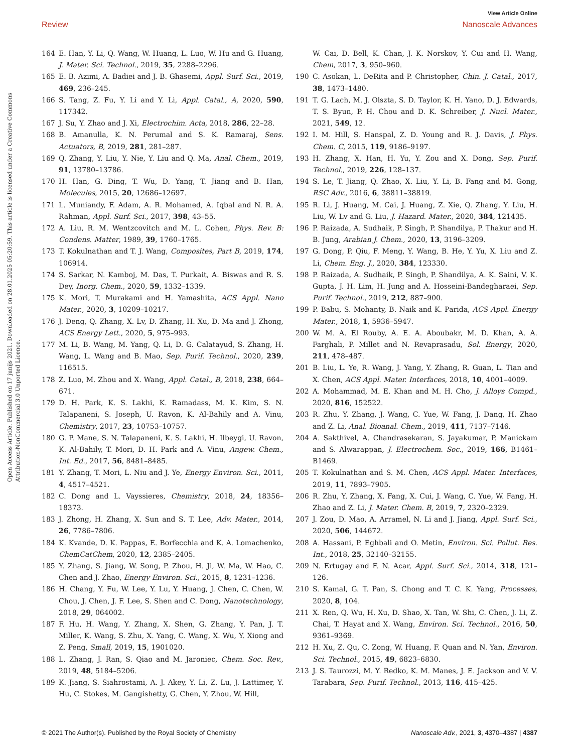View Article Online
Review Nanoscale Advances
Open Access Article. Published on 17 junijs 2021. Downloaded on 28.01.2025 05:20:59. This article is licensed under a Creative Commons Attribution-NonCommercial 3.0 Unported Licence.
164 E. Han, Y. Li, Q. Wang, W. Huang, L. Luo, W. Hu and G. Huang, J. Mater. Sci. Technol., 2019, 35, 2288–2296.
165 E. B. Azimi, A. Badiei and J. B. Ghasemi, Appl. Surf. Sci., 2019, 469, 236–245.
166 S. Tang, Z. Fu, Y. Li and Y. Li, Appl. Catal., A, 2020, 590, 117342.
167 J. Su, Y. Zhao and J. Xi, Electrochim. Acta, 2018, 286, 22–28.
168 B. Amanulla, K. N. Perumal and S. K. Ramaraj, Sens. Actuators, B, 2019, 281, 281–287.
169 Q. Zhang, Y. Liu, Y. Nie, Y. Liu and Q. Ma, Anal. Chem., 2019, 91, 13780–13786.
170 H. Han, G. Ding, T. Wu, D. Yang, T. Jiang and B. Han, Molecules, 2015, 20, 12686–12697.
171 L. Muniandy, F. Adam, A. R. Mohamed, A. Iqbal and N. R. A. Rahman, Appl. Surf. Sci., 2017, 398, 43–55.
172 A. Liu, R. M. Wentzcovitch and M. L. Cohen, Phys. Rev. B: Condens. Matter, 1989, 39, 1760–1765.
173 T. Kokulnathan and T. J. Wang, Composites, Part B, 2019, 174, 106914.
174 S. Sarkar, N. Kamboj, M. Das, T. Purkait, A. Biswas and R. S. Dey, Inorg. Chem., 2020, 59, 1332–1339.
175 K. Mori, T. Murakami and H. Yamashita, ACS Appl. Nano Mater., 2020, 3, 10209–10217.
176 J. Deng, Q. Zhang, X. Lv, D. Zhang, H. Xu, D. Ma and J. Zhong, ACS Energy Lett., 2020, 5, 975–993.
177 M. Li, B. Wang, M. Yang, Q. Li, D. G. Calatayud, S. Zhang, H. Wang, L. Wang and B. Mao, Sep. Purif. Technol., 2020, 239, 116515.
178 Z. Luo, M. Zhou and X. Wang, Appl. Catal., B, 2018, 238, 664–671.
179 D. H. Park, K. S. Lakhi, K. Ramadass, M. K. Kim, S. N. Talapaneni, S. Joseph, U. Ravon, K. Al-Bahily and A. Vinu, Chemistry, 2017, 23, 10753–10757.
180 G. P. Mane, S. N. Talapaneni, K. S. Lakhi, H. Ilbeygi, U. Ravon, K. Al-Bahily, T. Mori, D. H. Park and A. Vinu, Angew. Chem., Int. Ed., 2017, 56, 8481–8485.
181 Y. Zhang, T. Mori, L. Niu and J. Ye, Energy Environ. Sci., 2011, 4, 4517–4521.
182 C. Dong and L. Vayssieres, Chemistry, 2018, 24, 18356–18373.
183 J. Zhong, H. Zhang, X. Sun and S. T. Lee, Adv. Mater., 2014, 26, 7786–7806.
184 K. Kvande, D. K. Pappas, E. Borfecchia and K. A. Lomachenko, ChemCatChem, 2020, 12, 2385–2405.
185 Y. Zhang, S. Jiang, W. Song, P. Zhou, H. Ji, W. Ma, W. Hao, C. Chen and J. Zhao, Energy Environ. Sci., 2015, 8, 1231–1236.
186 H. Chang, Y. Fu, W. Lee, Y. Lu, Y. Huang, J. Chen, C. Chen, W. Chou, J. Chen, J. F. Lee, S. Shen and C. Dong, Nanotechnology, 2018, 29, 064002.
187 F. Hu, H. Wang, Y. Zhang, X. Shen, G. Zhang, Y. Pan, J. T. Miller, K. Wang, S. Zhu, X. Yang, C. Wang, X. Wu, Y. Xiong and Z. Peng, Small, 2019, 15, 1901020.
188 L. Zhang, J. Ran, S. Qiao and M. Jaroniec, Chem. Soc. Rev., 2019, 48, 5184–5206.
189 K. Jiang, S. Siahrostami, A. J. Akey, Y. Li, Z. Lu, J. Lattimer, Y. Hu, C. Stokes, M. Gangishetty, G. Chen, Y. Zhou, W. Hill,
W. Cai, D. Bell, K. Chan, J. K. Norskov, Y. Cui and H. Wang, Chem, 2017, 3, 950–960.
190 C. Asokan, L. DeRita and P. Christopher, Chin. J. Catal., 2017, 38, 1473–1480.
191 T. G. Lach, M. J. Olszta, S. D. Taylor, K. H. Yano, D. J. Edwards, T. S. Byun, P. H. Chou and D. K. Schreiber, J. Nucl. Mater., 2021, 549, 12.
192 I. M. Hill, S. Hanspal, Z. D. Young and R. J. Davis, J. Phys. Chem. C, 2015, 119, 9186–9197.
193 H. Zhang, X. Han, H. Yu, Y. Zou and X. Dong, Sep. Purif. Technol., 2019, 226, 128–137.
194 S. Le, T. Jiang, Q. Zhao, X. Liu, Y. Li, B. Fang and M. Gong, RSC Adv., 2016, 6, 38811–38819.
195 R. Li, J. Huang, M. Cai, J. Huang, Z. Xie, Q. Zhang, Y. Liu, H. Liu, W. Lv and G. Liu, J. Hazard. Mater., 2020, 384, 121435.
196 P. Raizada, A. Sudhaik, P. Singh, P. Shandilya, P. Thakur and H. B. Jung, Arabian J. Chem., 2020, 13, 3196–3209.
197 G. Dong, P. Qiu, F. Meng, Y. Wang, B. He, Y. Yu, X. Liu and Z. Li, Chem. Eng. J., 2020, 384, 123330.
198 P. Raizada, A. Sudhaik, P. Singh, P. Shandilya, A. K. Saini, V. K. Gupta, J. H. Lim, H. Jung and A. Hosseini-Bandegharaei, Sep. Purif. Technol., 2019, 212, 887–900.
199 P. Babu, S. Mohanty, B. Naik and K. Parida, ACS Appl. Energy Mater., 2018, 1, 5936–5947.
200 W. M. A. El Rouby, A. E. A. Aboubakr, M. D. Khan, A. A. Farghali, P. Millet and N. Revaprasadu, Sol. Energy, 2020, 211, 478–487.
201 B. Liu, L. Ye, R. Wang, J. Yang, Y. Zhang, R. Guan, L. Tian and X. Chen, ACS Appl. Mater. Interfaces, 2018, 10, 4001–4009.
202 A. Mohammad, M. E. Khan and M. H. Cho, J. Alloys Compd., 2020, 816, 152522.
203 R. Zhu, Y. Zhang, J. Wang, C. Yue, W. Fang, J. Dang, H. Zhao and Z. Li, Anal. Bioanal. Chem., 2019, 411, 7137–7146.
204 A. Sakthivel, A. Chandrasekaran, S. Jayakumar, P. Manickam and S. Alwarappan, J. Electrochem. Soc., 2019, 166, B1461–B1469.
205 T. Kokulnathan and S. M. Chen, ACS Appl. Mater. Interfaces, 2019, 11, 7893–7905.
206 R. Zhu, Y. Zhang, X. Fang, X. Cui, J. Wang, C. Yue, W. Fang, H. Zhao and Z. Li, J. Mater. Chem. B, 2019, 7, 2320–2329.
207 J. Zou, D. Mao, A. Arramel, N. Li and J. Jiang, Appl. Surf. Sci., 2020, 506, 144672.
208 A. Hassani, P. Eghbali and O. Metin, Environ. Sci. Pollut. Res. Int., 2018, 25, 32140–32155.
209 N. Ertugay and F. N. Acar, Appl. Surf. Sci., 2014, 318, 121–126.
210 S. Kamal, G. T. Pan, S. Chong and T. C. K. Yang, Processes, 2020, 8, 104.
211 X. Ren, Q. Wu, H. Xu, D. Shao, X. Tan, W. Shi, C. Chen, J. Li, Z. Chai, T. Hayat and X. Wang, Environ. Sci. Technol., 2016, 50, 9361–9369.
212 H. Xu, Z. Qu, C. Zong, W. Huang, F. Quan and N. Yan, Environ. Sci. Technol., 2015, 49, 6823–6830.
213 J. S. Taurozzi, M. Y. Redko, K. M. Manes, J. E. Jackson and V. V. Tarabara, Sep. Purif. Technol., 2013, 116, 415–425.
© 2021 The Author(s). Published by the Royal Society of Chemistry Nanoscale Adv., 2021, 3, 4370–4387 | 4387